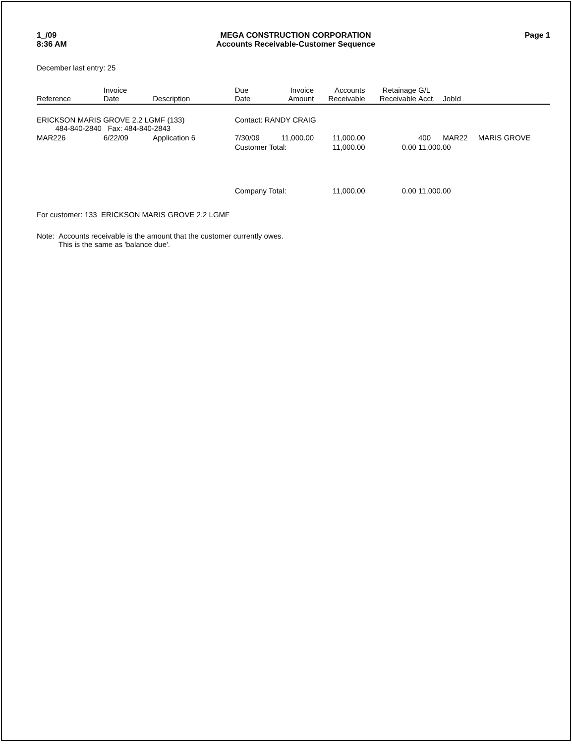1_/09
8:36 AM
MEGA CONSTRUCTION CORPORATION
Accounts Receivable-Customer Sequence
Page 1
December last entry: 25
| Reference | Invoice Date | Description | Due Date | Invoice Amount | Accounts Receivable | Retainage Receivable | G/L Acct. | JobId | |
| --- | --- | --- | --- | --- | --- | --- | --- | --- | --- |
| ERICKSON MARIS GROVE 2.2 LGMF (133) 484-840-2840 Fax: 484-840-2843 | | | Contact: RANDY CRAIG | | | | | | |
| MAR226 | 6/22/09 | Application 6 | 7/30/09 | 11,000.00 | 11,000.00 | | 400 | MAR22 | MARIS GROVE |
| | | | Customer Total: | | 11,000.00 | 0.00 | 11,000.00 | | |
| | | | Company Total: | | 11,000.00 | 0.00 | 11,000.00 | | |
For customer: 133 ERICKSON MARIS GROVE 2.2 LGMF
Note: Accounts receivable is the amount that the customer currently owes.
This is the same as 'balance due'.